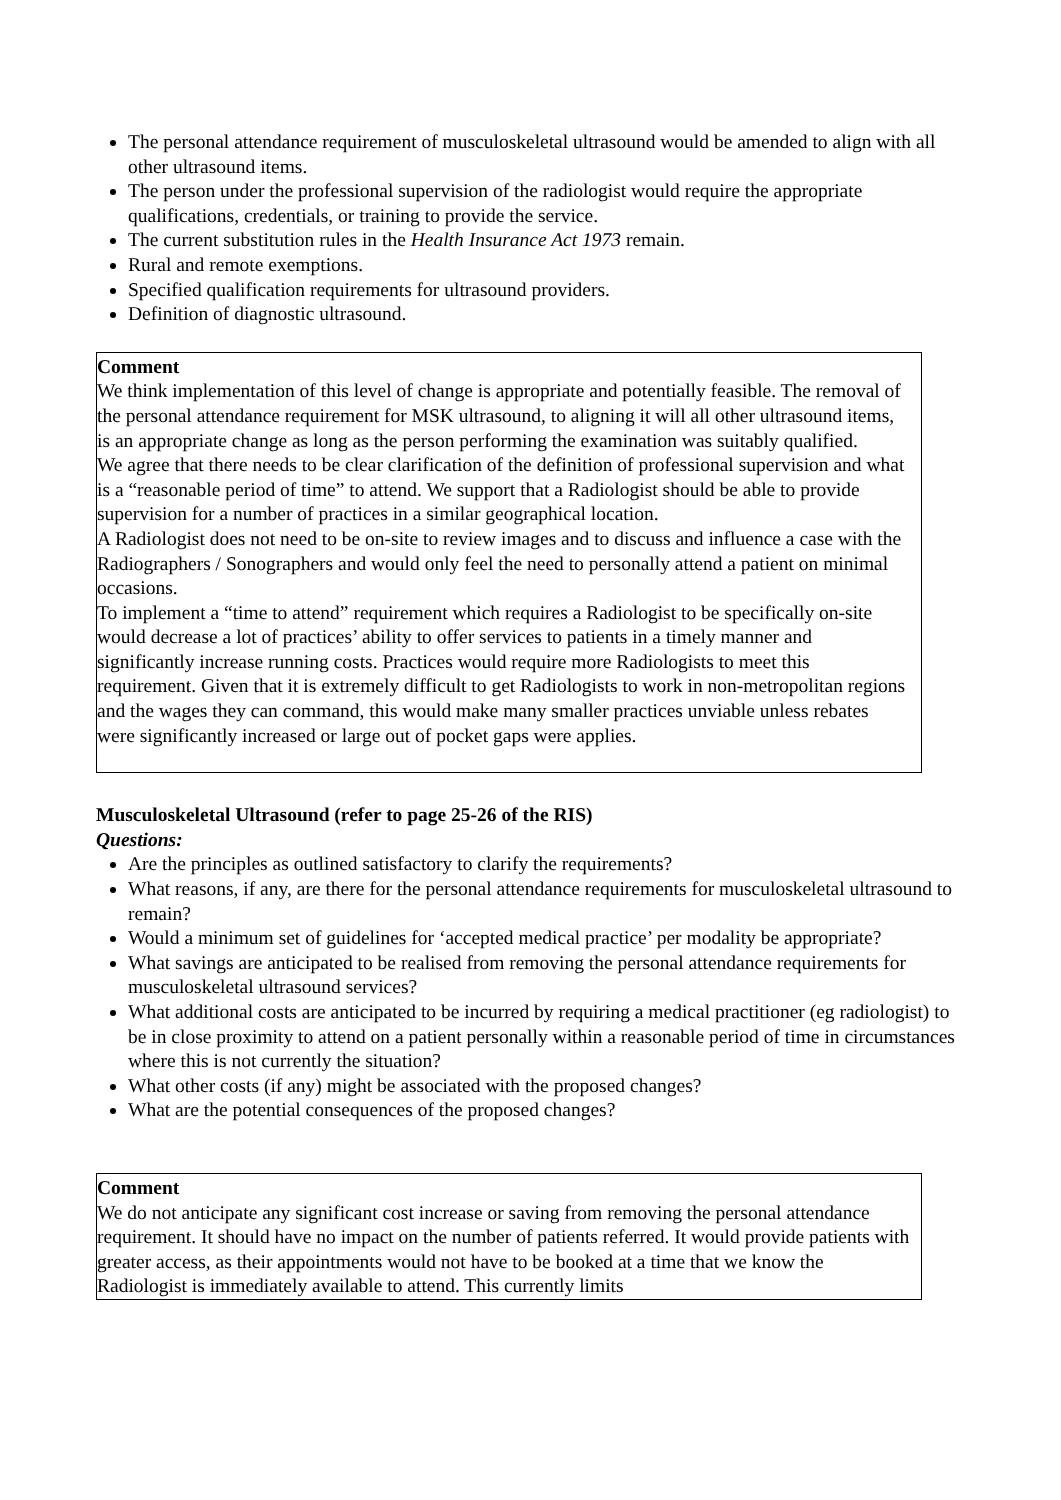The personal attendance requirement of musculoskeletal ultrasound would be amended to align with all other ultrasound items.
The person under the professional supervision of the radiologist would require the appropriate qualifications, credentials, or training to provide the service.
The current substitution rules in the Health Insurance Act 1973 remain.
Rural and remote exemptions.
Specified qualification requirements for ultrasound providers.
Definition of diagnostic ultrasound.
Comment
We think implementation of this level of change is appropriate and potentially feasible. The removal of the personal attendance requirement for MSK ultrasound, to aligning it will all other ultrasound items, is an appropriate change as long as the person performing the examination was suitably qualified.
We agree that there needs to be clear clarification of the definition of professional supervision and what is a “reasonable period of time” to attend. We support that a Radiologist should be able to provide supervision for a number of practices in a similar geographical location.
A Radiologist does not need to be on-site to review images and to discuss and influence a case with the Radiographers / Sonographers and would only feel the need to personally attend a patient on minimal occasions.
To implement a “time to attend” requirement which requires a Radiologist to be specifically on-site would decrease a lot of practices’ ability to offer services to patients in a timely manner and significantly increase running costs. Practices would require more Radiologists to meet this requirement. Given that it is extremely difficult to get Radiologists to work in non-metropolitan regions and the wages they can command, this would make many smaller practices unviable unless rebates were significantly increased or large out of pocket gaps were applies.
Musculoskeletal Ultrasound (refer to page 25-26 of the RIS)
Questions:
Are the principles as outlined satisfactory to clarify the requirements?
What reasons, if any, are there for the personal attendance requirements for musculoskeletal ultrasound to remain?
Would a minimum set of guidelines for ‘accepted medical practice’ per modality be appropriate?
What savings are anticipated to be realised from removing the personal attendance requirements for musculoskeletal ultrasound services?
What additional costs are anticipated to be incurred by requiring a medical practitioner (eg radiologist) to be in close proximity to attend on a patient personally within a reasonable period of time in circumstances where this is not currently the situation?
What other costs (if any) might be associated with the proposed changes?
What are the potential consequences of the proposed changes?
Comment
We do not anticipate any significant cost increase or saving from removing the personal attendance requirement. It should have no impact on the number of patients referred. It would provide patients with greater access, as their appointments would not have to be booked at a time that we know the Radiologist is immediately available to attend. This currently limits